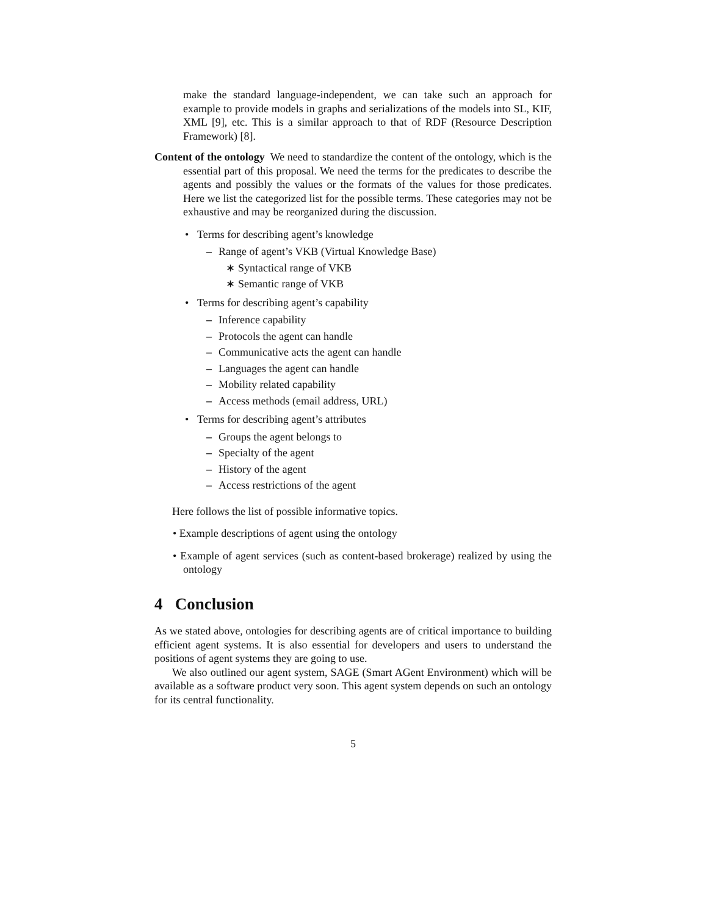make the standard language-independent, we can take such an approach for example to provide models in graphs and serializations of the models into SL, KIF, XML [9], etc. This is a similar approach to that of RDF (Resource Description Framework) [8].
Content of the ontology We need to standardize the content of the ontology, which is the essential part of this proposal. We need the terms for the predicates to describe the agents and possibly the values or the formats of the values for those predicates. Here we list the categorized list for the possible terms. These categories may not be exhaustive and may be reorganized during the discussion.
• Terms for describing agent’s knowledge
– Range of agent’s VKB (Virtual Knowledge Base)
∗ Syntactical range of VKB
∗ Semantic range of VKB
• Terms for describing agent’s capability
– Inference capability
– Protocols the agent can handle
– Communicative acts the agent can handle
– Languages the agent can handle
– Mobility related capability
– Access methods (email address, URL)
• Terms for describing agent’s attributes
– Groups the agent belongs to
– Specialty of the agent
– History of the agent
– Access restrictions of the agent
Here follows the list of possible informative topics.
• Example descriptions of agent using the ontology
• Example of agent services (such as content-based brokerage) realized by using the ontology
4 Conclusion
As we stated above, ontologies for describing agents are of critical importance to building efficient agent systems. It is also essential for developers and users to understand the positions of agent systems they are going to use.
We also outlined our agent system, SAGE (Smart AGent Environment) which will be available as a software product very soon. This agent system depends on such an ontology for its central functionality.
5